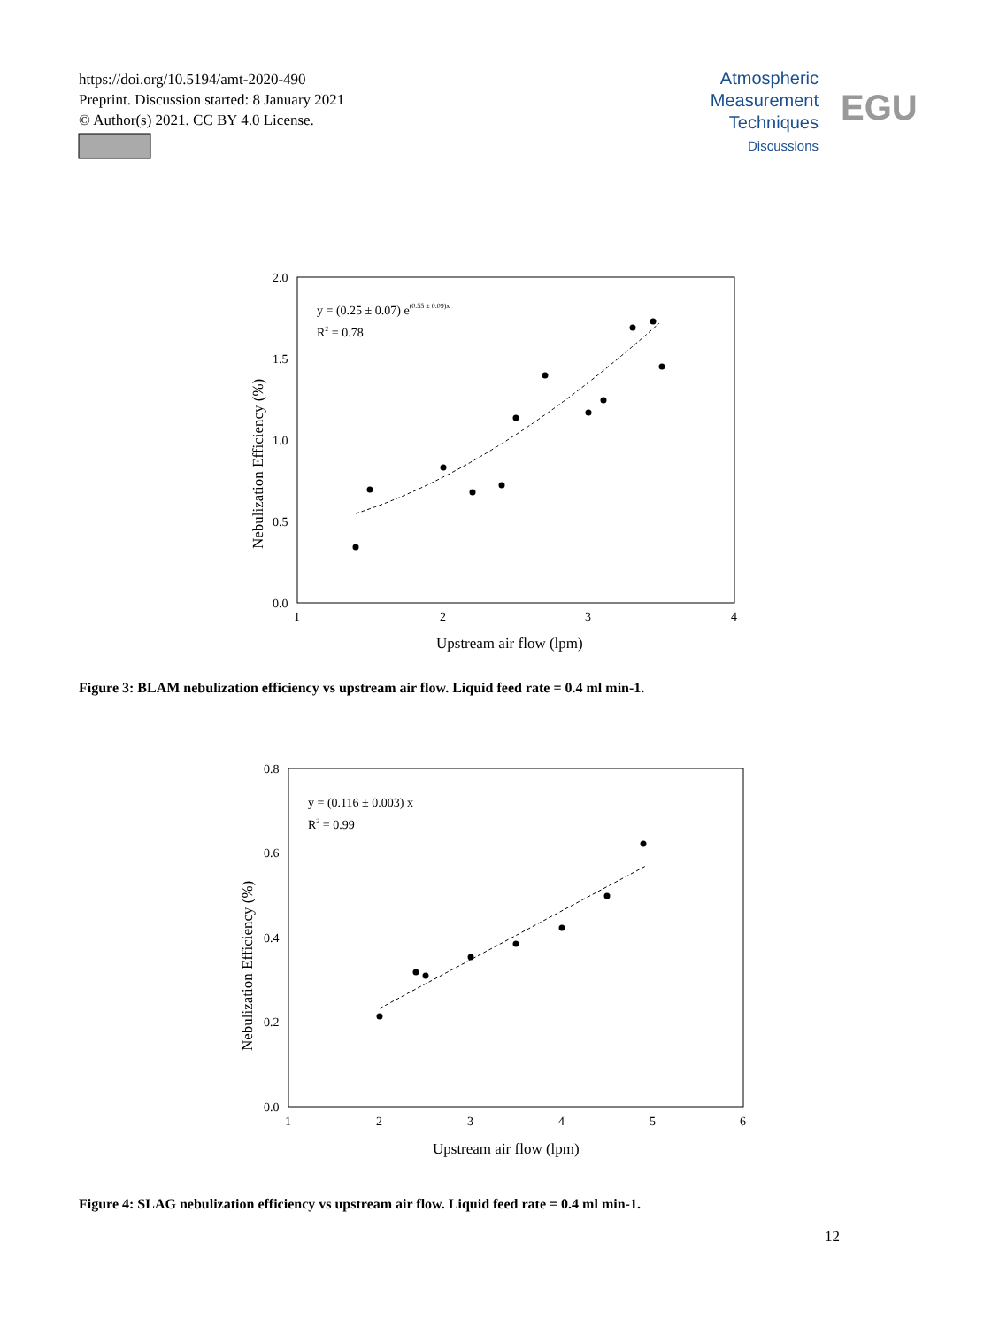https://doi.org/10.5194/amt-2020-490
Preprint. Discussion started: 8 January 2021
© Author(s) 2021. CC BY 4.0 License.
Atmospheric
Measurement
Techniques
Discussions
EGU
2.0
1.5
1.0
0.5
0.0
1
2
3
4
Upstream air flow (lpm)
Nebulization Efficiency (%)
y = (0.25 ± 0.07) e(0.55 ± 0.09)x
R2 = 0.78
0.8
0.6
0.4
0.2
0.0
1
2
3
4
5
6
Upstream air flow (lpm)
Nebulization Efficiency (%)
y = (0.116 ± 0.003) x
R2 = 0.99
Figure 3: BLAM nebulization efficiency vs upstream air flow. Liquid feed rate = 0.4 ml min-1.
Figure 4: SLAG nebulization efficiency vs upstream air flow. Liquid feed rate = 0.4 ml min-1.
12